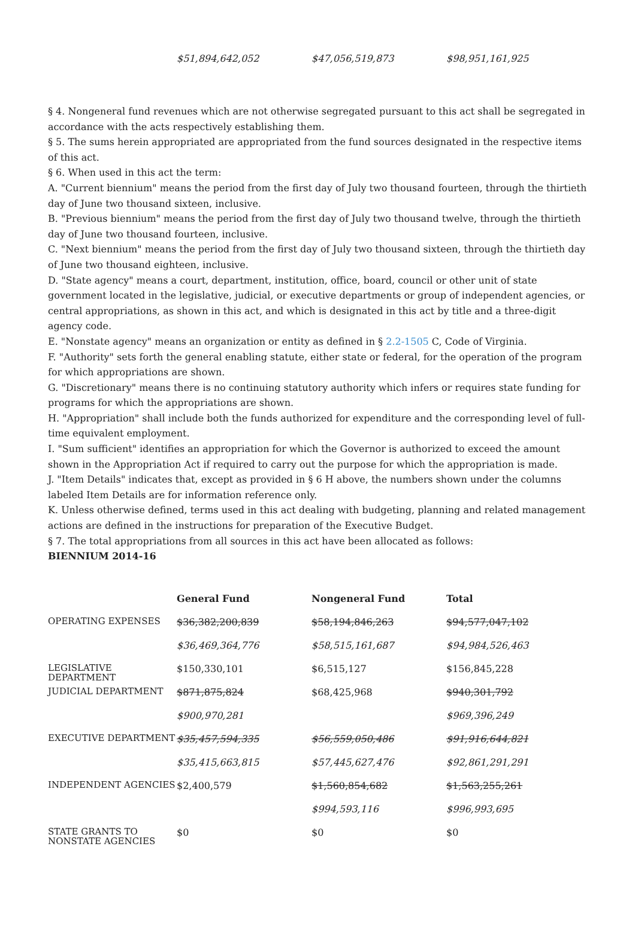| | $51,894,642,052 | $47,056,519,873 | $98,951,161,925 |
§ 4. Nongeneral fund revenues which are not otherwise segregated pursuant to this act shall be segregated in accordance with the acts respectively establishing them.
§ 5. The sums herein appropriated are appropriated from the fund sources designated in the respective items of this act.
§ 6. When used in this act the term:
A. "Current biennium" means the period from the first day of July two thousand fourteen, through the thirtieth day of June two thousand sixteen, inclusive.
B. "Previous biennium" means the period from the first day of July two thousand twelve, through the thirtieth day of June two thousand fourteen, inclusive.
C. "Next biennium" means the period from the first day of July two thousand sixteen, through the thirtieth day of June two thousand eighteen, inclusive.
D. "State agency" means a court, department, institution, office, board, council or other unit of state government located in the legislative, judicial, or executive departments or group of independent agencies, or central appropriations, as shown in this act, and which is designated in this act by title and a three-digit agency code.
E. "Nonstate agency" means an organization or entity as defined in § 2.2-1505 C, Code of Virginia.
F. "Authority" sets forth the general enabling statute, either state or federal, for the operation of the program for which appropriations are shown.
G. "Discretionary" means there is no continuing statutory authority which infers or requires state funding for programs for which the appropriations are shown.
H. "Appropriation" shall include both the funds authorized for expenditure and the corresponding level of full-time equivalent employment.
I. "Sum sufficient" identifies an appropriation for which the Governor is authorized to exceed the amount shown in the Appropriation Act if required to carry out the purpose for which the appropriation is made.
J. "Item Details" indicates that, except as provided in § 6 H above, the numbers shown under the columns labeled Item Details are for information reference only.
K. Unless otherwise defined, terms used in this act dealing with budgeting, planning and related management actions are defined in the instructions for preparation of the Executive Budget.
§ 7. The total appropriations from all sources in this act have been allocated as follows:
BIENNIUM 2014-16
| | General Fund | Nongeneral Fund | Total |
| --- | --- | --- | --- |
| OPERATING EXPENSES | $36,382,200,839 | $58,194,846,263 | $94,577,047,102 |
| | $36,469,364,776 | $58,515,161,687 | $94,984,526,463 |
| LEGISLATIVE DEPARTMENT | $150,330,101 | $6,515,127 | $156,845,228 |
| JUDICIAL DEPARTMENT | $871,875,824 | $68,425,968 | $940,301,792 |
| | $900,970,281 | | $969,396,249 |
| EXECUTIVE DEPARTMENT | $35,457,594,335 | $56,559,050,486 | $91,916,644,821 |
| | $35,415,663,815 | $57,445,627,476 | $92,861,291,291 |
| INDEPENDENT AGENCIES | $2,400,579 | $1,560,854,682 | $1,563,255,261 |
| | | $994,593,116 | $996,993,695 |
| STATE GRANTS TO NONSTATE AGENCIES | $0 | $0 | $0 |